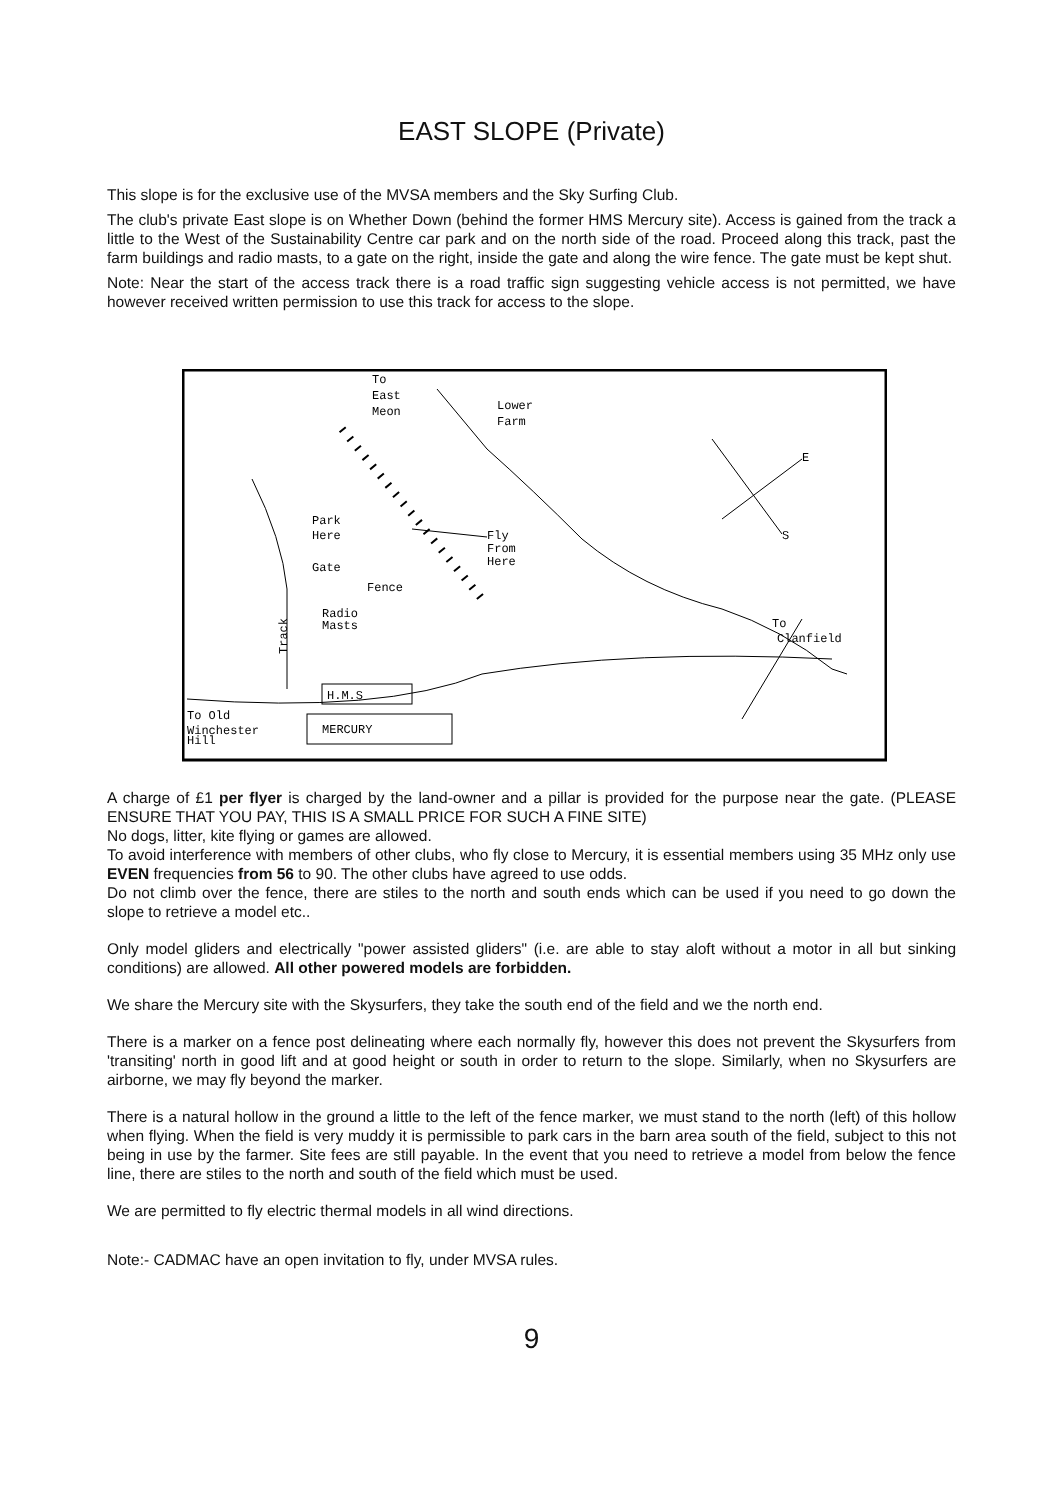EAST SLOPE (Private)
This slope is for the exclusive use of the MVSA members and the Sky Surfing Club.
The club's private East slope is on Whether Down (behind the former HMS Mercury site). Access is gained from the track a little to the West of the Sustainability Centre car park and on the north side of the road. Proceed along this track, past the farm buildings and radio masts, to a gate on the right, inside the gate and along the wire fence. The gate must be kept shut.
Note: Near the start of the access track there is a road traffic sign suggesting vehicle access is not permitted, we have however received written permission to use this track for access to the slope.
To
East
Meon
Lower
Farm
Park
Here
Fly
From
Here
Gate
Fence
Radio
Masts
To
Clanfield
Track
H.M.S
MERCURY
To Old
Winchester
Hill
E
S
A charge of £1 per flyer is charged by the land-owner and a pillar is provided for the purpose near the gate. (PLEASE ENSURE THAT YOU PAY, THIS IS A SMALL PRICE FOR SUCH A FINE SITE)
No dogs, litter, kite flying or games are allowed.
To avoid interference with members of other clubs, who fly close to Mercury, it is essential members using 35 MHz only use EVEN frequencies from 56 to 90. The other clubs have agreed to use odds.
Do not climb over the fence, there are stiles to the north and south ends which can be used if you need to go down the slope to retrieve a model etc..
Only model gliders and electrically "power assisted gliders" (i.e. are able to stay aloft without a motor in all but sinking conditions) are allowed. All other powered models are forbidden.
We share the Mercury site with the Skysurfers, they take the south end of the field and we the north end.
There is a marker on a fence post delineating where each normally fly, however this does not prevent the Skysurfers from 'transiting' north in good lift and at good height or south in order to return to the slope. Similarly, when no Skysurfers are airborne, we may fly beyond the marker.
There is a natural hollow in the ground a little to the left of the fence marker, we must stand to the north (left) of this hollow when flying. When the field is very muddy it is permissible to park cars in the barn area south of the field, subject to this not being in use by the farmer. Site fees are still payable. In the event that you need to retrieve a model from below the fence line, there are stiles to the north and south of the field which must be used.
We are permitted to fly electric thermal models in all wind directions.
Note:- CADMAC have an open invitation to fly, under MVSA rules.
9